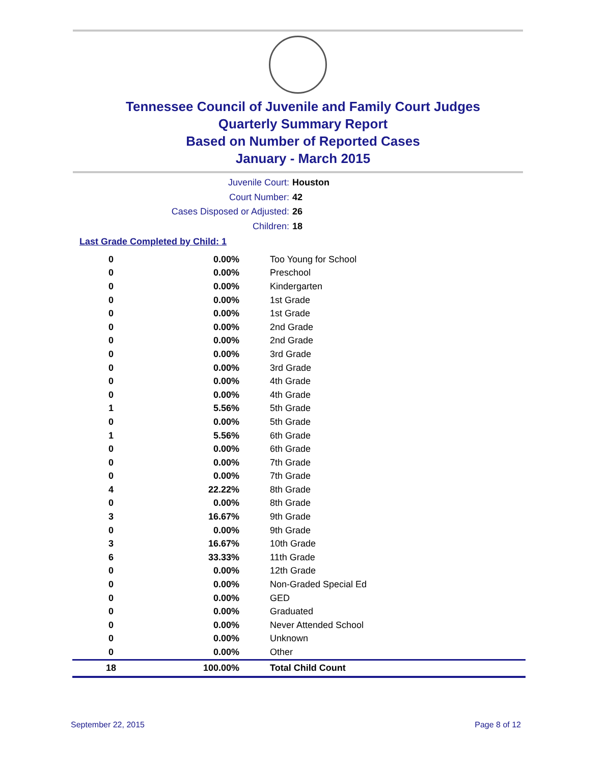Tennessee Council of Juvenile and Family Court Judges
Quarterly Summary Report
Based on Number of Reported Cases
January - March 2015
Juvenile Court: Houston
Court Number: 42
Cases Disposed or Adjusted: 26
Children: 18
Last Grade Completed by Child: 1
| 0 | 0.00% | Too Young for School |
| 0 | 0.00% | Preschool |
| 0 | 0.00% | Kindergarten |
| 0 | 0.00% | 1st Grade |
| 0 | 0.00% | 1st Grade |
| 0 | 0.00% | 2nd Grade |
| 0 | 0.00% | 2nd Grade |
| 0 | 0.00% | 3rd Grade |
| 0 | 0.00% | 3rd Grade |
| 0 | 0.00% | 4th Grade |
| 0 | 0.00% | 4th Grade |
| 1 | 5.56% | 5th Grade |
| 0 | 0.00% | 5th Grade |
| 1 | 5.56% | 6th Grade |
| 0 | 0.00% | 6th Grade |
| 0 | 0.00% | 7th Grade |
| 0 | 0.00% | 7th Grade |
| 4 | 22.22% | 8th Grade |
| 0 | 0.00% | 8th Grade |
| 3 | 16.67% | 9th Grade |
| 0 | 0.00% | 9th Grade |
| 3 | 16.67% | 10th Grade |
| 6 | 33.33% | 11th Grade |
| 0 | 0.00% | 12th Grade |
| 0 | 0.00% | Non-Graded Special Ed |
| 0 | 0.00% | GED |
| 0 | 0.00% | Graduated |
| 0 | 0.00% | Never Attended School |
| 0 | 0.00% | Unknown |
| 0 | 0.00% | Other |
| 18 | 100.00% | Total Child Count |
September 22, 2015 Page 8 of 12